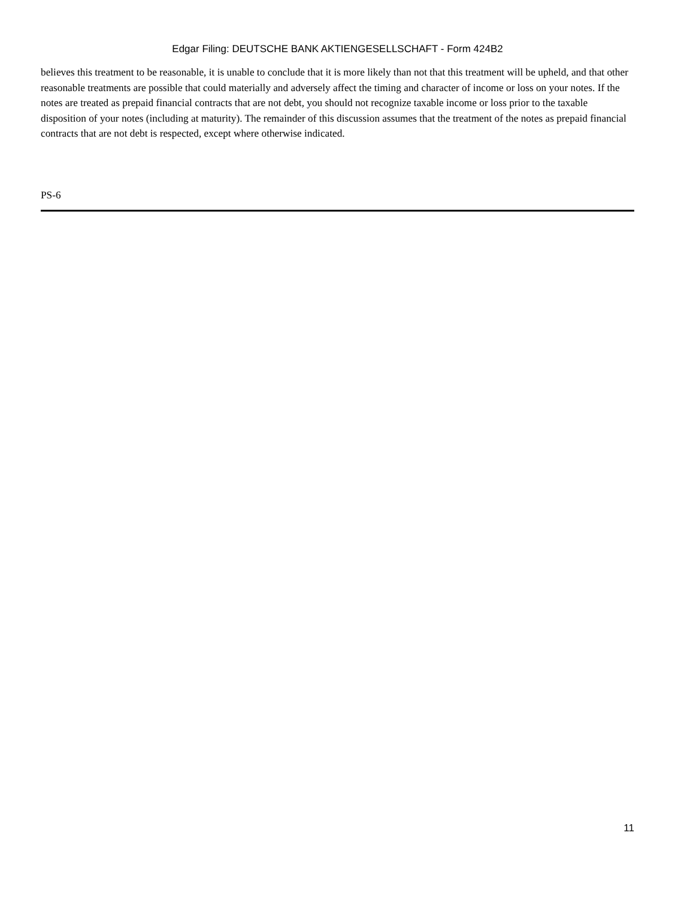Edgar Filing: DEUTSCHE BANK AKTIENGESELLSCHAFT - Form 424B2
believes this treatment to be reasonable, it is unable to conclude that it is more likely than not that this treatment will be upheld, and that other reasonable treatments are possible that could materially and adversely affect the timing and character of income or loss on your notes. If the notes are treated as prepaid financial contracts that are not debt, you should not recognize taxable income or loss prior to the taxable disposition of your notes (including at maturity). The remainder of this discussion assumes that the treatment of the notes as prepaid financial contracts that are not debt is respected, except where otherwise indicated.
PS-6
11